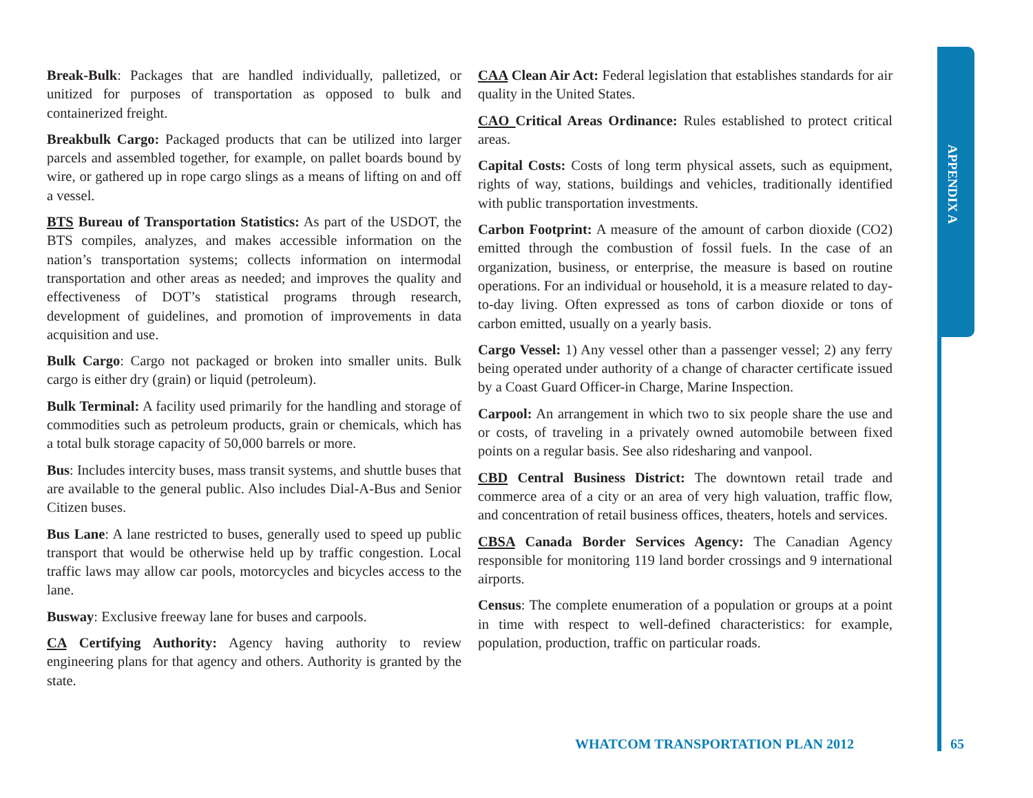APPENDIX A
Break-Bulk: Packages that are handled individually, palletized, or unitized for purposes of transportation as opposed to bulk and containerized freight.
Breakbulk Cargo: Packaged products that can be utilized into larger parcels and assembled together, for example, on pallet boards bound by wire, or gathered up in rope cargo slings as a means of lifting on and off a vessel.
BTS Bureau of Transportation Statistics: As part of the USDOT, the BTS compiles, analyzes, and makes accessible information on the nation’s transportation systems; collects information on intermodal transportation and other areas as needed; and improves the quality and effectiveness of DOT’s statistical programs through research, development of guidelines, and promotion of improvements in data acquisition and use.
Bulk Cargo: Cargo not packaged or broken into smaller units. Bulk cargo is either dry (grain) or liquid (petroleum).
Bulk Terminal: A facility used primarily for the handling and storage of commodities such as petroleum products, grain or chemicals, which has a total bulk storage capacity of 50,000 barrels or more.
Bus: Includes intercity buses, mass transit systems, and shuttle buses that are available to the general public. Also includes Dial-A-Bus and Senior Citizen buses.
Bus Lane: A lane restricted to buses, generally used to speed up public transport that would be otherwise held up by traffic congestion. Local traffic laws may allow car pools, motorcycles and bicycles access to the lane.
Busway: Exclusive freeway lane for buses and carpools.
CA Certifying Authority: Agency having authority to review engineering plans for that agency and others. Authority is granted by the state.
CAA Clean Air Act: Federal legislation that establishes standards for air quality in the United States.
CAO Critical Areas Ordinance: Rules established to protect critical areas.
Capital Costs: Costs of long term physical assets, such as equipment, rights of way, stations, buildings and vehicles, traditionally identified with public transportation investments.
Carbon Footprint: A measure of the amount of carbon dioxide (CO2) emitted through the combustion of fossil fuels. In the case of an organization, business, or enterprise, the measure is based on routine operations. For an individual or household, it is a measure related to day-to-day living. Often expressed as tons of carbon dioxide or tons of carbon emitted, usually on a yearly basis.
Cargo Vessel: 1) Any vessel other than a passenger vessel; 2) any ferry being operated under authority of a change of character certificate issued by a Coast Guard Officer-in Charge, Marine Inspection.
Carpool: An arrangement in which two to six people share the use and or costs, of traveling in a privately owned automobile between fixed points on a regular basis. See also ridesharing and vanpool.
CBD Central Business District: The downtown retail trade and commerce area of a city or an area of very high valuation, traffic flow, and concentration of retail business offices, theaters, hotels and services.
CBSA Canada Border Services Agency: The Canadian Agency responsible for monitoring 119 land border crossings and 9 international airports.
Census: The complete enumeration of a population or groups at a point in time with respect to well-defined characteristics: for example, population, production, traffic on particular roads.
WHATCOM TRANSPORTATION PLAN 2012
65